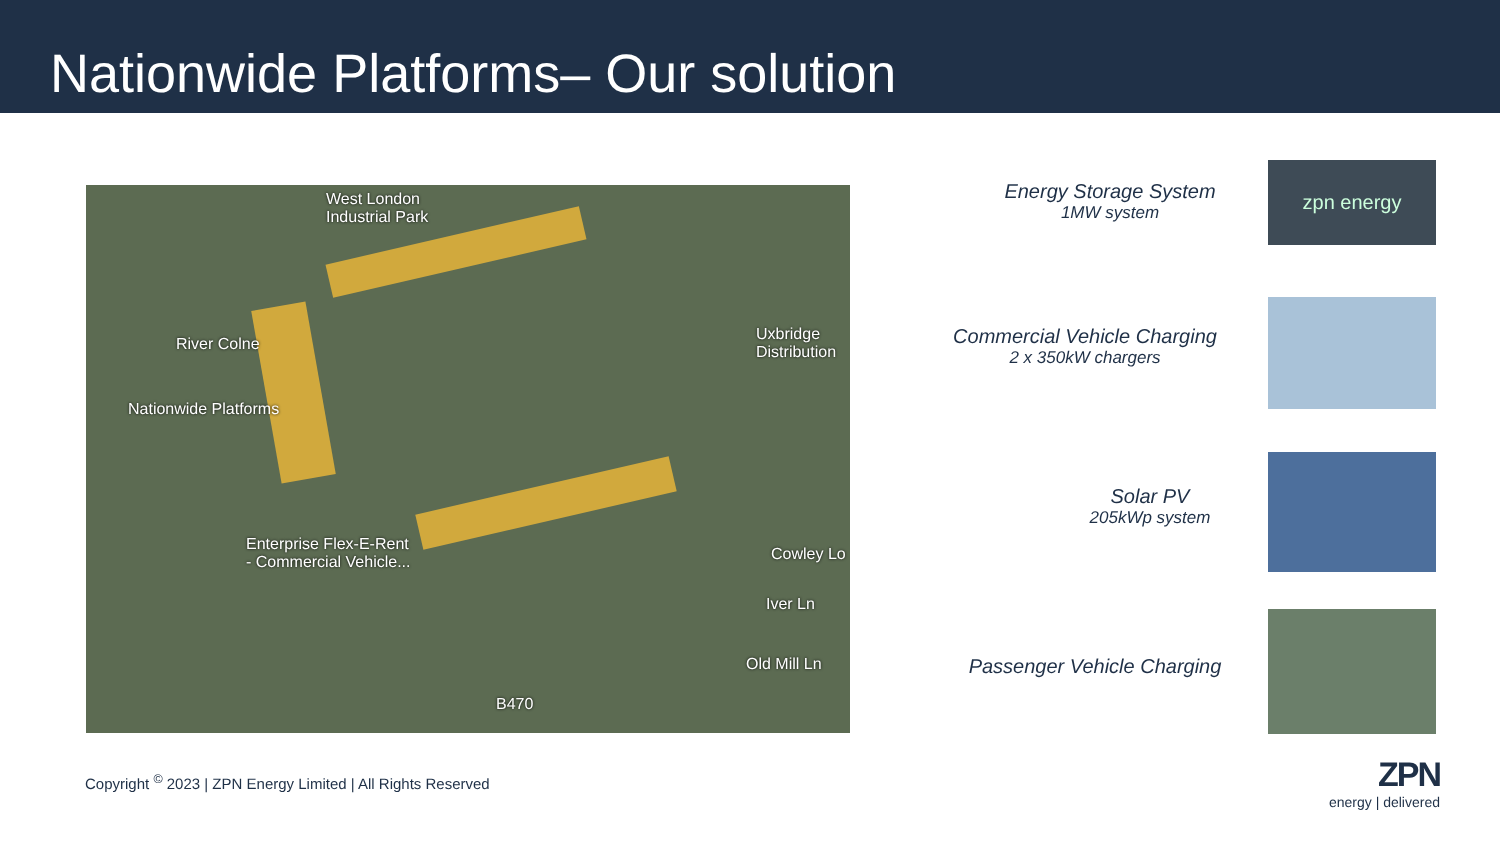Nationwide Platforms– Our solution
West London
Industrial Park
River Colne
Nationwide Platforms
Uxbridge Distribution
Enterprise Flex-E-Rent
- Commercial Vehicle... Cowley Lo
Iver Ln
B470
Old Mill Ln
Energy Storage System
1MW system
Commercial Vehicle Charging
2 x 350kW chargers
Solar PV
205kWp system
Passenger Vehicle Charging
zpn energy
Copyright <sup>©</sup> 2023 | ZPN Energy Limited | All Rights Reserved
ZPN
energy | delivered